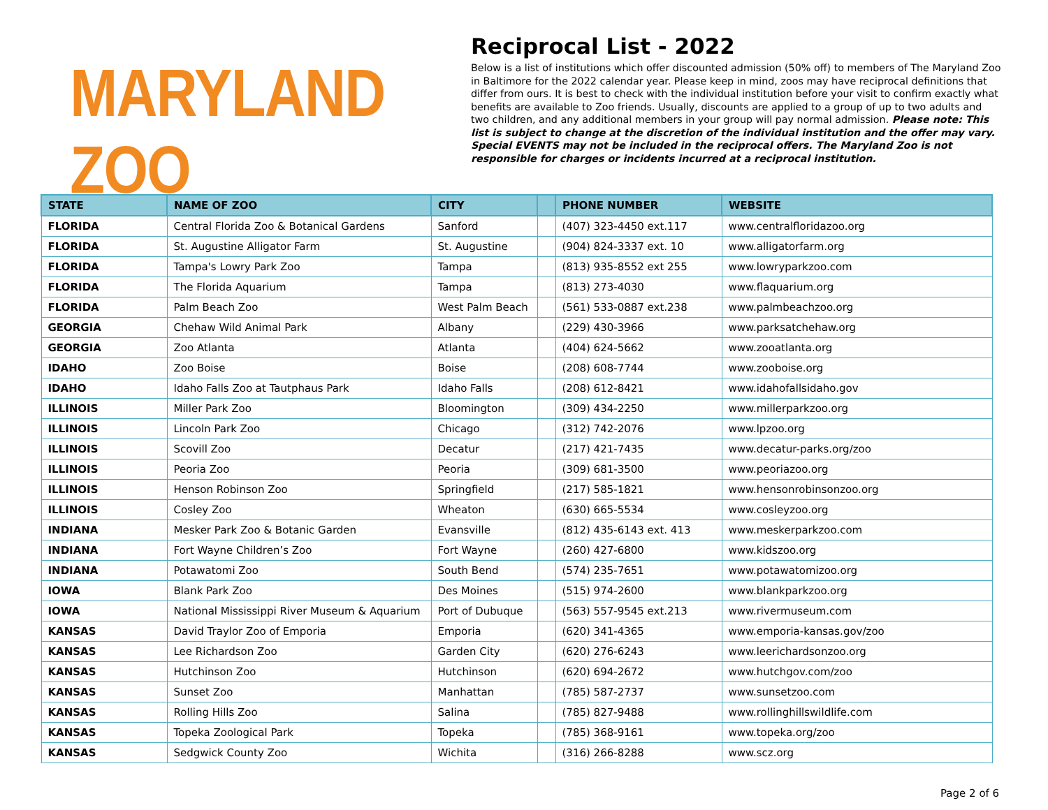MARYLAND ZOO
Reciprocal List - 2022
Below is a list of institutions which offer discounted admission (50% off) to members of The Maryland Zoo in Baltimore for the 2022 calendar year. Please keep in mind, zoos may have reciprocal definitions that differ from ours. It is best to check with the individual institution before your visit to confirm exactly what benefits are available to Zoo friends. Usually, discounts are applied to a group of up to two adults and two children, and any additional members in your group will pay normal admission. Please note: This list is subject to change at the discretion of the individual institution and the offer may vary. Special EVENTS may not be included in the reciprocal offers. The Maryland Zoo is not responsible for charges or incidents incurred at a reciprocal institution.
| STATE | NAME OF ZOO | CITY | | PHONE NUMBER | WEBSITE |
| --- | --- | --- | --- | --- | --- |
| FLORIDA | Central Florida Zoo & Botanical Gardens | Sanford | | (407) 323-4450 ext.117 | www.centralfloridazoo.org |
| FLORIDA | St. Augustine Alligator Farm | St. Augustine | | (904) 824-3337 ext. 10 | www.alligatorfarm.org |
| FLORIDA | Tampa's Lowry Park Zoo | Tampa | | (813) 935-8552 ext 255 | www.lowryparkzoo.com |
| FLORIDA | The Florida Aquarium | Tampa | | (813) 273-4030 | www.flaquarium.org |
| FLORIDA | Palm Beach Zoo | West Palm Beach | | (561) 533-0887 ext.238 | www.palmbeachzoo.org |
| GEORGIA | Chehaw Wild Animal Park | Albany | | (229) 430-3966 | www.parksatchehaw.org |
| GEORGIA | Zoo Atlanta | Atlanta | | (404) 624-5662 | www.zooatlanta.org |
| IDAHO | Zoo Boise | Boise | | (208) 608-7744 | www.zooboise.org |
| IDAHO | Idaho Falls Zoo at Tautphaus Park | Idaho Falls | | (208) 612-8421 | www.idahofallsidaho.gov |
| ILLINOIS | Miller Park Zoo | Bloomington | | (309) 434-2250 | www.millerparkzoo.org |
| ILLINOIS | Lincoln Park Zoo | Chicago | | (312) 742-2076 | www.lpzoo.org |
| ILLINOIS | Scovill Zoo | Decatur | | (217) 421-7435 | www.decatur-parks.org/zoo |
| ILLINOIS | Peoria Zoo | Peoria | | (309) 681-3500 | www.peoriazoo.org |
| ILLINOIS | Henson Robinson Zoo | Springfield | | (217) 585-1821 | www.hensonrobinsonzoo.org |
| ILLINOIS | Cosley Zoo | Wheaton | | (630) 665-5534 | www.cosleyzoo.org |
| INDIANA | Mesker Park Zoo & Botanic Garden | Evansville | | (812) 435-6143 ext. 413 | www.meskerparkzoo.com |
| INDIANA | Fort Wayne Children’s Zoo | Fort Wayne | | (260) 427-6800 | www.kidszoo.org |
| INDIANA | Potawatomi Zoo | South Bend | | (574) 235-7651 | www.potawatomizoo.org |
| IOWA | Blank Park Zoo | Des Moines | | (515) 974-2600 | www.blankparkzoo.org |
| IOWA | National Mississippi River Museum & Aquarium | Port of Dubuque | | (563) 557-9545 ext.213 | www.rivermuseum.com |
| KANSAS | David Traylor Zoo of Emporia | Emporia | | (620) 341-4365 | www.emporia-kansas.gov/zoo |
| KANSAS | Lee Richardson Zoo | Garden City | | (620) 276-6243 | www.leerichardsonzoo.org |
| KANSAS | Hutchinson Zoo | Hutchinson | | (620) 694-2672 | www.hutchgov.com/zoo |
| KANSAS | Sunset Zoo | Manhattan | | (785) 587-2737 | www.sunsetzoo.com |
| KANSAS | Rolling Hills Zoo | Salina | | (785) 827-9488 | www.rollinghillswildlife.com |
| KANSAS | Topeka Zoological Park | Topeka | | (785) 368-9161 | www.topeka.org/zoo |
| KANSAS | Sedgwick County Zoo | Wichita | | (316) 266-8288 | www.scz.org |
Page 2 of 6